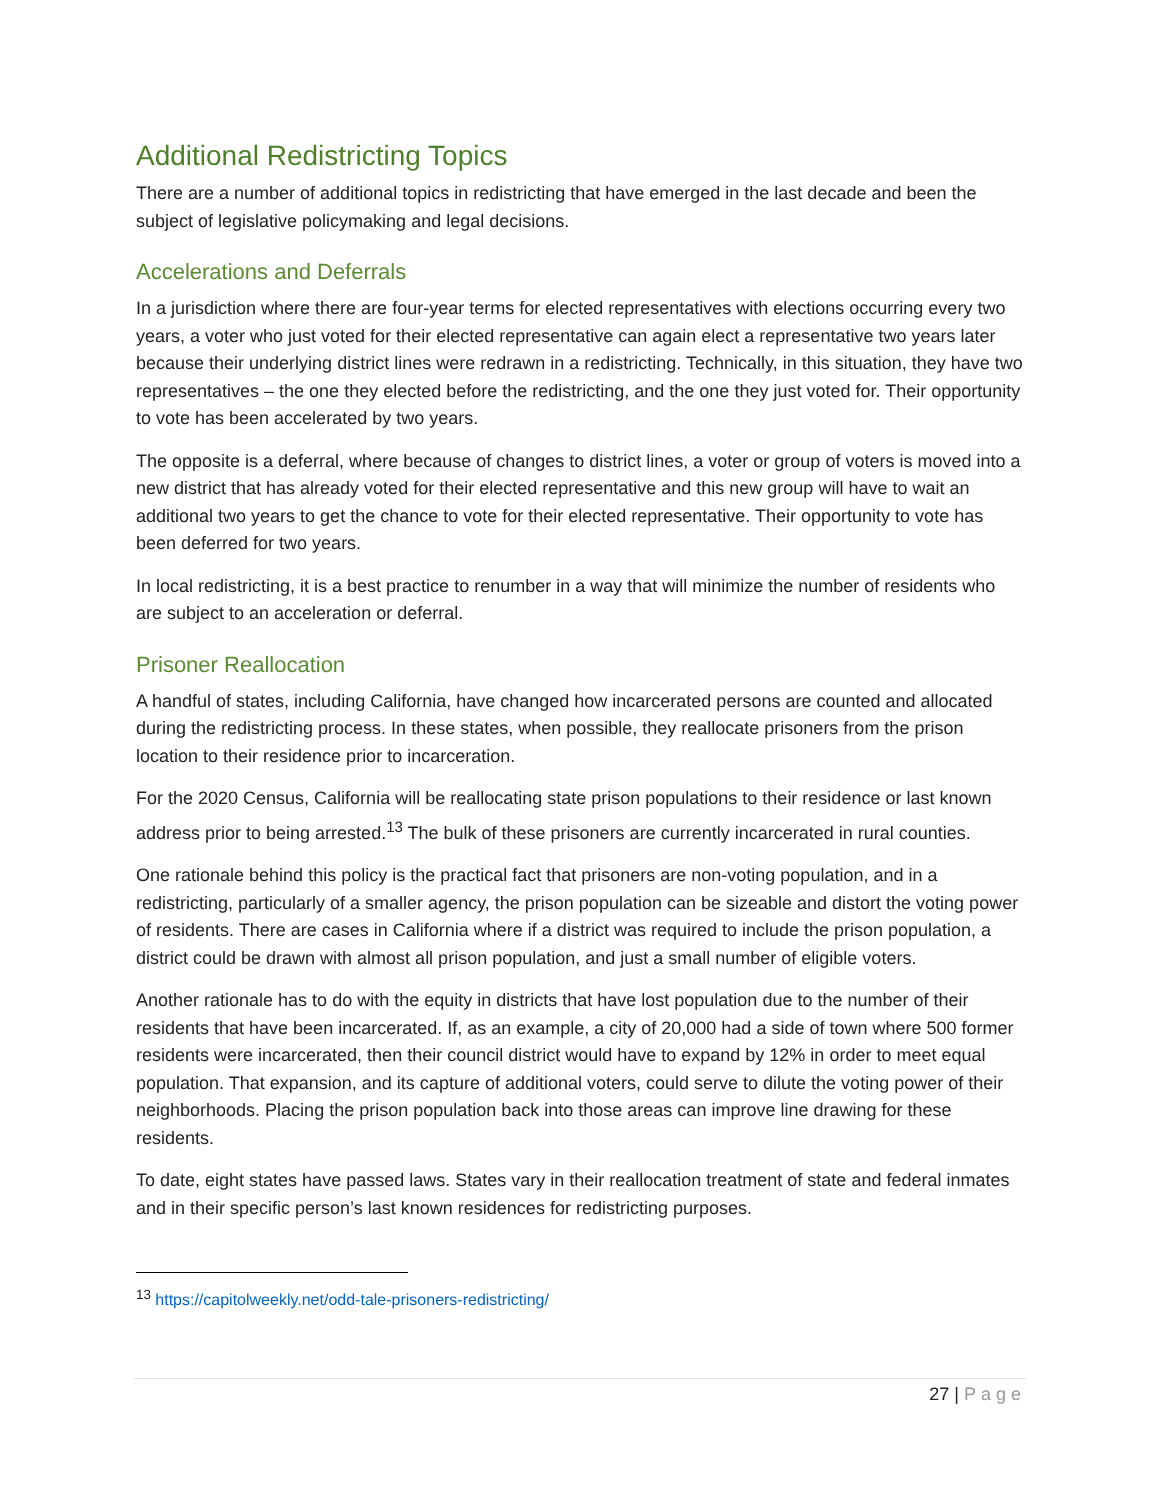Additional Redistricting Topics
There are a number of additional topics in redistricting that have emerged in the last decade and been the subject of legislative policymaking and legal decisions.
Accelerations and Deferrals
In a jurisdiction where there are four-year terms for elected representatives with elections occurring every two years, a voter who just voted for their elected representative can again elect a representative two years later because their underlying district lines were redrawn in a redistricting. Technically, in this situation, they have two representatives – the one they elected before the redistricting, and the one they just voted for. Their opportunity to vote has been accelerated by two years.
The opposite is a deferral, where because of changes to district lines, a voter or group of voters is moved into a new district that has already voted for their elected representative and this new group will have to wait an additional two years to get the chance to vote for their elected representative. Their opportunity to vote has been deferred for two years.
In local redistricting, it is a best practice to renumber in a way that will minimize the number of residents who are subject to an acceleration or deferral.
Prisoner Reallocation
A handful of states, including California, have changed how incarcerated persons are counted and allocated during the redistricting process. In these states, when possible, they reallocate prisoners from the prison location to their residence prior to incarceration.
For the 2020 Census, California will be reallocating state prison populations to their residence or last known address prior to being arrested.<sup>13</sup> The bulk of these prisoners are currently incarcerated in rural counties.
One rationale behind this policy is the practical fact that prisoners are non-voting population, and in a redistricting, particularly of a smaller agency, the prison population can be sizeable and distort the voting power of residents. There are cases in California where if a district was required to include the prison population, a district could be drawn with almost all prison population, and just a small number of eligible voters.
Another rationale has to do with the equity in districts that have lost population due to the number of their residents that have been incarcerated. If, as an example, a city of 20,000 had a side of town where 500 former residents were incarcerated, then their council district would have to expand by 12% in order to meet equal population. That expansion, and its capture of additional voters, could serve to dilute the voting power of their neighborhoods. Placing the prison population back into those areas can improve line drawing for these residents.
To date, eight states have passed laws. States vary in their reallocation treatment of state and federal inmates and in their specific person’s last known residences for redistricting purposes.
<sup>13</sup> https://capitolweekly.net/odd-tale-prisoners-redistricting/
27 | Page